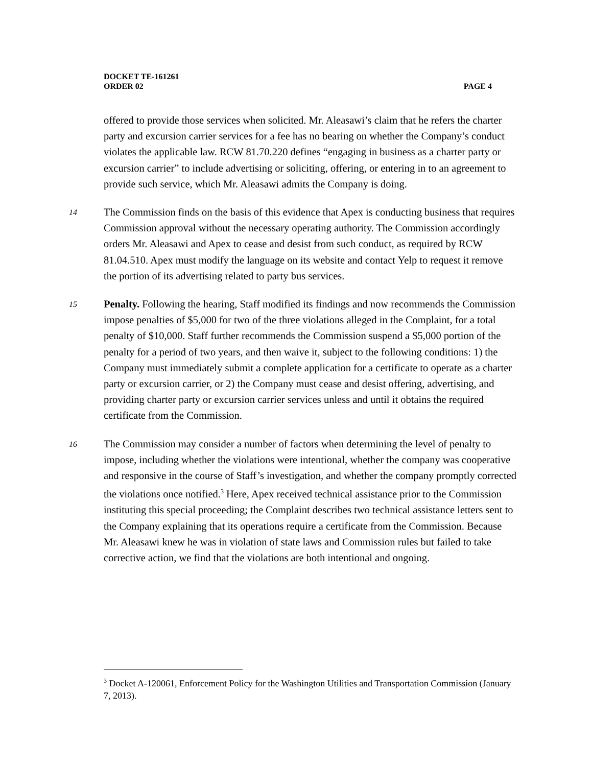DOCKET TE-161261
ORDER 02 PAGE 4
offered to provide those services when solicited. Mr. Aleasawi’s claim that he refers the charter party and excursion carrier services for a fee has no bearing on whether the Company’s conduct violates the applicable law. RCW 81.70.220 defines “engaging in business as a charter party or excursion carrier” to include advertising or soliciting, offering, or entering in to an agreement to provide such service, which Mr. Aleasawi admits the Company is doing.
14 The Commission finds on the basis of this evidence that Apex is conducting business that requires Commission approval without the necessary operating authority. The Commission accordingly orders Mr. Aleasawi and Apex to cease and desist from such conduct, as required by RCW 81.04.510. Apex must modify the language on its website and contact Yelp to request it remove the portion of its advertising related to party bus services.
15 Penalty. Following the hearing, Staff modified its findings and now recommends the Commission impose penalties of $5,000 for two of the three violations alleged in the Complaint, for a total penalty of $10,000. Staff further recommends the Commission suspend a $5,000 portion of the penalty for a period of two years, and then waive it, subject to the following conditions: 1) the Company must immediately submit a complete application for a certificate to operate as a charter party or excursion carrier, or 2) the Company must cease and desist offering, advertising, and providing charter party or excursion carrier services unless and until it obtains the required certificate from the Commission.
16 The Commission may consider a number of factors when determining the level of penalty to impose, including whether the violations were intentional, whether the company was cooperative and responsive in the course of Staff’s investigation, and whether the company promptly corrected the violations once notified.<sup>3</sup> Here, Apex received technical assistance prior to the Commission instituting this special proceeding; the Complaint describes two technical assistance letters sent to the Company explaining that its operations require a certificate from the Commission. Because Mr. Aleasawi knew he was in violation of state laws and Commission rules but failed to take corrective action, we find that the violations are both intentional and ongoing.
<sup>3</sup> Docket A-120061, Enforcement Policy for the Washington Utilities and Transportation Commission (January 7, 2013).